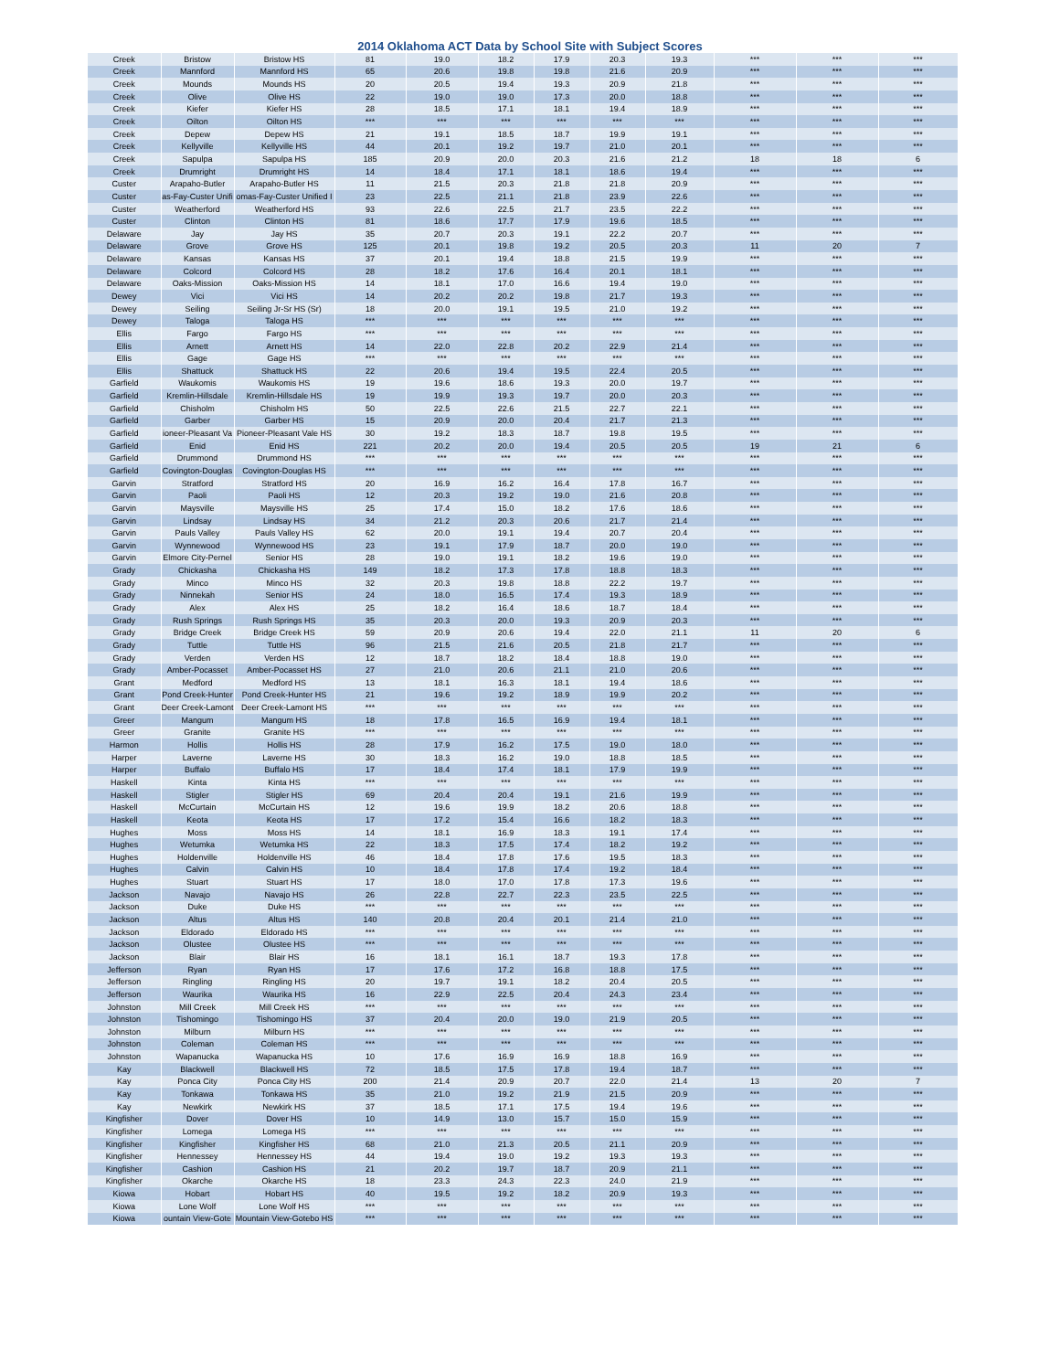2014 Oklahoma ACT Data by School Site with Subject Scores
| Creek | Bristow | Bristow HS | 81 | 19.0 | 18.2 | 17.9 | 20.3 | 19.3 | *** | *** | *** |
| Creek | Mannford | Mannford HS | 65 | 20.6 | 19.8 | 19.8 | 21.6 | 20.9 | *** | *** | *** |
| Creek | Mounds | Mounds HS | 20 | 20.5 | 19.4 | 19.3 | 20.9 | 21.8 | *** | *** | *** |
| Creek | Olive | Olive HS | 22 | 19.0 | 19.0 | 17.3 | 20.0 | 18.8 | *** | *** | *** |
| Creek | Kiefer | Kiefer HS | 28 | 18.5 | 17.1 | 18.1 | 19.4 | 18.9 | *** | *** | *** |
| Creek | Oilton | Oilton HS | *** | *** | *** | *** | *** | *** | *** | *** | *** |
| Creek | Depew | Depew HS | 21 | 19.1 | 18.5 | 18.7 | 19.9 | 19.1 | *** | *** | *** |
| Creek | Kellyville | Kellyville HS | 44 | 20.1 | 19.2 | 19.7 | 21.0 | 20.1 | *** | *** | *** |
| Creek | Sapulpa | Sapulpa HS | 185 | 20.9 | 20.0 | 20.3 | 21.6 | 21.2 | 18 | 18 | 6 |
| Creek | Drumright | Drumright HS | 14 | 18.4 | 17.1 | 18.1 | 18.6 | 19.4 | *** | *** | *** |
| Custer | Arapaho-Butler | Arapaho-Butler HS | 11 | 21.5 | 20.3 | 21.8 | 21.8 | 20.9 | *** | *** | *** |
| Custer | as-Fay-Custer Unifi | omas-Fay-Custer Unified I | 23 | 22.5 | 21.1 | 21.8 | 23.9 | 22.6 | *** | *** | *** |
| Custer | Weatherford | Weatherford HS | 93 | 22.6 | 22.5 | 21.7 | 23.5 | 22.2 | *** | *** | *** |
| Custer | Clinton | Clinton HS | 81 | 18.6 | 17.7 | 17.9 | 19.6 | 18.5 | *** | *** | *** |
| Delaware | Jay | Jay HS | 35 | 20.7 | 20.3 | 19.1 | 22.2 | 20.7 | *** | *** | *** |
| Delaware | Grove | Grove HS | 125 | 20.1 | 19.8 | 19.2 | 20.5 | 20.3 | 11 | 20 | 7 |
| Delaware | Kansas | Kansas HS | 37 | 20.1 | 19.4 | 18.8 | 21.5 | 19.9 | *** | *** | *** |
| Delaware | Colcord | Colcord HS | 28 | 18.2 | 17.6 | 16.4 | 20.1 | 18.1 | *** | *** | *** |
| Delaware | Oaks-Mission | Oaks-Mission HS | 14 | 18.1 | 17.0 | 16.6 | 19.4 | 19.0 | *** | *** | *** |
| Dewey | Vici | Vici HS | 14 | 20.2 | 20.2 | 19.8 | 21.7 | 19.3 | *** | *** | *** |
| Dewey | Seiling | Seiling Jr-Sr HS (Sr) | 18 | 20.0 | 19.1 | 19.5 | 21.0 | 19.2 | *** | *** | *** |
| Dewey | Taloga | Taloga HS | *** | *** | *** | *** | *** | *** | *** | *** | *** |
| Ellis | Fargo | Fargo HS | *** | *** | *** | *** | *** | *** | *** | *** | *** |
| Ellis | Arnett | Arnett HS | 14 | 22.0 | 22.8 | 20.2 | 22.9 | 21.4 | *** | *** | *** |
| Ellis | Gage | Gage HS | *** | *** | *** | *** | *** | *** | *** | *** | *** |
| Ellis | Shattuck | Shattuck HS | 22 | 20.6 | 19.4 | 19.5 | 22.4 | 20.5 | *** | *** | *** |
| Garfield | Waukomis | Waukomis HS | 19 | 19.6 | 18.6 | 19.3 | 20.0 | 19.7 | *** | *** | *** |
| Garfield | Kremlin-Hillsdale | Kremlin-Hillsdale HS | 19 | 19.9 | 19.3 | 19.7 | 20.0 | 20.3 | *** | *** | *** |
| Garfield | Chisholm | Chisholm HS | 50 | 22.5 | 22.6 | 21.5 | 22.7 | 22.1 | *** | *** | *** |
| Garfield | Garber | Garber HS | 15 | 20.9 | 20.0 | 20.4 | 21.7 | 21.3 | *** | *** | *** |
| Garfield | ioneer-Pleasant Va | Pioneer-Pleasant Vale HS | 30 | 19.2 | 18.3 | 18.7 | 19.8 | 19.5 | *** | *** | *** |
| Garfield | Enid | Enid HS | 221 | 20.2 | 20.0 | 19.4 | 20.5 | 20.5 | 19 | 21 | 6 |
| Garfield | Drummond | Drummond HS | *** | *** | *** | *** | *** | *** | *** | *** | *** |
| Garfield | Covington-Douglas | Covington-Douglas HS | *** | *** | *** | *** | *** | *** | *** | *** | *** |
| Garvin | Stratford | Stratford HS | 20 | 16.9 | 16.2 | 16.4 | 17.8 | 16.7 | *** | *** | *** |
| Garvin | Paoli | Paoli HS | 12 | 20.3 | 19.2 | 19.0 | 21.6 | 20.8 | *** | *** | *** |
| Garvin | Maysville | Maysville HS | 25 | 17.4 | 15.0 | 18.2 | 17.6 | 18.6 | *** | *** | *** |
| Garvin | Lindsay | Lindsay HS | 34 | 21.2 | 20.3 | 20.6 | 21.7 | 21.4 | *** | *** | *** |
| Garvin | Pauls Valley | Pauls Valley HS | 62 | 20.0 | 19.1 | 19.4 | 20.7 | 20.4 | *** | *** | *** |
| Garvin | Wynnewood | Wynnewood HS | 23 | 19.1 | 17.9 | 18.7 | 20.0 | 19.0 | *** | *** | *** |
| Garvin | Elmore City-Pernel | Senior HS | 28 | 19.0 | 19.1 | 18.2 | 19.6 | 19.0 | *** | *** | *** |
| Grady | Chickasha | Chickasha HS | 149 | 18.2 | 17.3 | 17.8 | 18.8 | 18.3 | *** | *** | *** |
| Grady | Minco | Minco HS | 32 | 20.3 | 19.8 | 18.8 | 22.2 | 19.7 | *** | *** | *** |
| Grady | Ninnekah | Senior HS | 24 | 18.0 | 16.5 | 17.4 | 19.3 | 18.9 | *** | *** | *** |
| Grady | Alex | Alex HS | 25 | 18.2 | 16.4 | 18.6 | 18.7 | 18.4 | *** | *** | *** |
| Grady | Rush Springs | Rush Springs HS | 35 | 20.3 | 20.0 | 19.3 | 20.9 | 20.3 | *** | *** | *** |
| Grady | Bridge Creek | Bridge Creek HS | 59 | 20.9 | 20.6 | 19.4 | 22.0 | 21.1 | 11 | 20 | 6 |
| Grady | Tuttle | Tuttle HS | 96 | 21.5 | 21.6 | 20.5 | 21.8 | 21.7 | *** | *** | *** |
| Grady | Verden | Verden HS | 12 | 18.7 | 18.2 | 18.4 | 18.8 | 19.0 | *** | *** | *** |
| Grady | Amber-Pocasset | Amber-Pocasset HS | 27 | 21.0 | 20.6 | 21.1 | 21.0 | 20.6 | *** | *** | *** |
| Grant | Medford | Medford HS | 13 | 18.1 | 16.3 | 18.1 | 19.4 | 18.6 | *** | *** | *** |
| Grant | Pond Creek-Hunter | Pond Creek-Hunter HS | 21 | 19.6 | 19.2 | 18.9 | 19.9 | 20.2 | *** | *** | *** |
| Grant | Deer Creek-Lamont | Deer Creek-Lamont HS | *** | *** | *** | *** | *** | *** | *** | *** | *** |
| Greer | Mangum | Mangum HS | 18 | 17.8 | 16.5 | 16.9 | 19.4 | 18.1 | *** | *** | *** |
| Greer | Granite | Granite HS | *** | *** | *** | *** | *** | *** | *** | *** | *** |
| Harmon | Hollis | Hollis HS | 28 | 17.9 | 16.2 | 17.5 | 19.0 | 18.0 | *** | *** | *** |
| Harper | Laverne | Laverne HS | 30 | 18.3 | 16.2 | 19.0 | 18.8 | 18.5 | *** | *** | *** |
| Harper | Buffalo | Buffalo HS | 17 | 18.4 | 17.4 | 18.1 | 17.9 | 19.9 | *** | *** | *** |
| Haskell | Kinta | Kinta HS | *** | *** | *** | *** | *** | *** | *** | *** | *** |
| Haskell | Stigler | Stigler HS | 69 | 20.4 | 20.4 | 19.1 | 21.6 | 19.9 | *** | *** | *** |
| Haskell | McCurtain | McCurtain HS | 12 | 19.6 | 19.9 | 18.2 | 20.6 | 18.8 | *** | *** | *** |
| Haskell | Keota | Keota HS | 17 | 17.2 | 15.4 | 16.6 | 18.2 | 18.3 | *** | *** | *** |
| Hughes | Moss | Moss HS | 14 | 18.1 | 16.9 | 18.3 | 19.1 | 17.4 | *** | *** | *** |
| Hughes | Wetumka | Wetumka HS | 22 | 18.3 | 17.5 | 17.4 | 18.2 | 19.2 | *** | *** | *** |
| Hughes | Holdenville | Holdenville HS | 46 | 18.4 | 17.8 | 17.6 | 19.5 | 18.3 | *** | *** | *** |
| Hughes | Calvin | Calvin HS | 10 | 18.4 | 17.8 | 17.4 | 19.2 | 18.4 | *** | *** | *** |
| Hughes | Stuart | Stuart HS | 17 | 18.0 | 17.0 | 17.8 | 17.3 | 19.6 | *** | *** | *** |
| Jackson | Navajo | Navajo HS | 26 | 22.8 | 22.7 | 22.3 | 23.5 | 22.5 | *** | *** | *** |
| Jackson | Duke | Duke HS | *** | *** | *** | *** | *** | *** | *** | *** | *** |
| Jackson | Altus | Altus HS | 140 | 20.8 | 20.4 | 20.1 | 21.4 | 21.0 | *** | *** | *** |
| Jackson | Eldorado | Eldorado HS | *** | *** | *** | *** | *** | *** | *** | *** | *** |
| Jackson | Olustee | Olustee HS | *** | *** | *** | *** | *** | *** | *** | *** | *** |
| Jackson | Blair | Blair HS | 16 | 18.1 | 16.1 | 18.7 | 19.3 | 17.8 | *** | *** | *** |
| Jefferson | Ryan | Ryan HS | 17 | 17.6 | 17.2 | 16.8 | 18.8 | 17.5 | *** | *** | *** |
| Jefferson | Ringling | Ringling HS | 20 | 19.7 | 19.1 | 18.2 | 20.4 | 20.5 | *** | *** | *** |
| Jefferson | Waurika | Waurika HS | 16 | 22.9 | 22.5 | 20.4 | 24.3 | 23.4 | *** | *** | *** |
| Johnston | Mill Creek | Mill Creek HS | *** | *** | *** | *** | *** | *** | *** | *** | *** |
| Johnston | Tishomingo | Tishomingo HS | 37 | 20.4 | 20.0 | 19.0 | 21.9 | 20.5 | *** | *** | *** |
| Johnston | Milburn | Milburn HS | *** | *** | *** | *** | *** | *** | *** | *** | *** |
| Johnston | Coleman | Coleman HS | *** | *** | *** | *** | *** | *** | *** | *** | *** |
| Johnston | Wapanucka | Wapanucka HS | 10 | 17.6 | 16.9 | 16.9 | 18.8 | 16.9 | *** | *** | *** |
| Kay | Blackwell | Blackwell HS | 72 | 18.5 | 17.5 | 17.8 | 19.4 | 18.7 | *** | *** | *** |
| Kay | Ponca City | Ponca City HS | 200 | 21.4 | 20.9 | 20.7 | 22.0 | 21.4 | 13 | 20 | 7 |
| Kay | Tonkawa | Tonkawa HS | 35 | 21.0 | 19.2 | 21.9 | 21.5 | 20.9 | *** | *** | *** |
| Kay | Newkirk | Newkirk HS | 37 | 18.5 | 17.1 | 17.5 | 19.4 | 19.6 | *** | *** | *** |
| Kingfisher | Dover | Dover HS | 10 | 14.9 | 13.0 | 15.7 | 15.0 | 15.9 | *** | *** | *** |
| Kingfisher | Lomega | Lomega HS | *** | *** | *** | *** | *** | *** | *** | *** | *** |
| Kingfisher | Kingfisher | Kingfisher HS | 68 | 21.0 | 21.3 | 20.5 | 21.1 | 20.9 | *** | *** | *** |
| Kingfisher | Hennessey | Hennessey HS | 44 | 19.4 | 19.0 | 19.2 | 19.3 | 19.3 | *** | *** | *** |
| Kingfisher | Cashion | Cashion HS | 21 | 20.2 | 19.7 | 18.7 | 20.9 | 21.1 | *** | *** | *** |
| Kingfisher | Okarche | Okarche HS | 18 | 23.3 | 24.3 | 22.3 | 24.0 | 21.9 | *** | *** | *** |
| Kiowa | Hobart | Hobart HS | 40 | 19.5 | 19.2 | 18.2 | 20.9 | 19.3 | *** | *** | *** |
| Kiowa | Lone Wolf | Lone Wolf HS | *** | *** | *** | *** | *** | *** | *** | *** | *** |
| Kiowa | ountain View-Gote | Mountain View-Gotebo HS | *** | *** | *** | *** | *** | *** | *** | *** | *** |